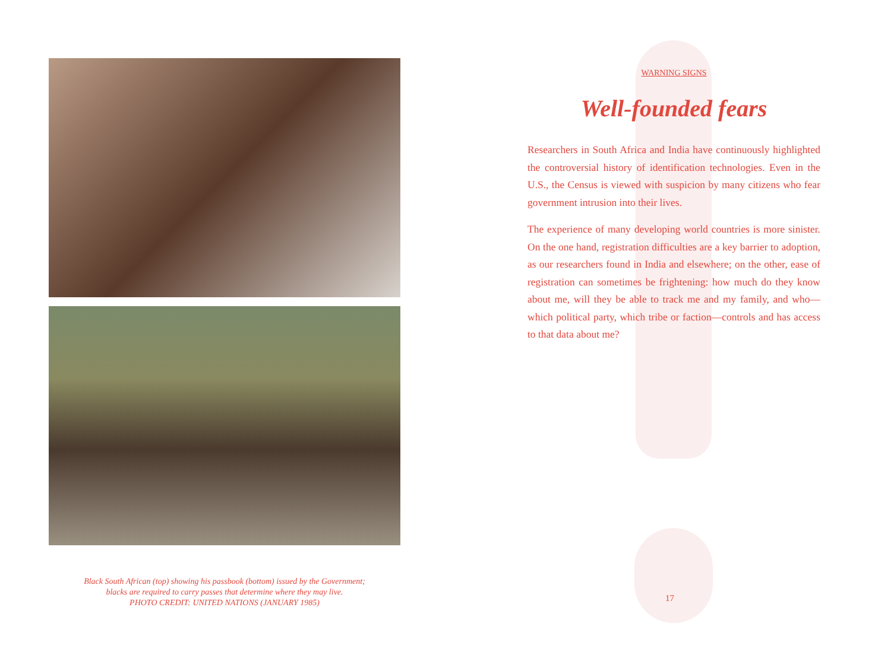Black South African (top) showing his passbook (bottom) issued by the Government;
blacks are required to carry passes that determine where they may live.
PHOTO CREDIT: UNITED NATIONS (JANUARY 1985)
WARNING SIGNS
Well-founded fears
Researchers in South Africa and India have continuously highlighted the controversial history of identification technologies. Even in the U.S., the Census is viewed with suspicion by many citizens who fear government intrusion into their lives.
The experience of many developing world countries is more sinister. On the one hand, registration difficulties are a key barrier to adoption, as our researchers found in India and elsewhere; on the other, ease of registration can sometimes be frightening: how much do they know about me, will they be able to track me and my family, and who—which political party, which tribe or faction—controls and has access to that data about me?
17